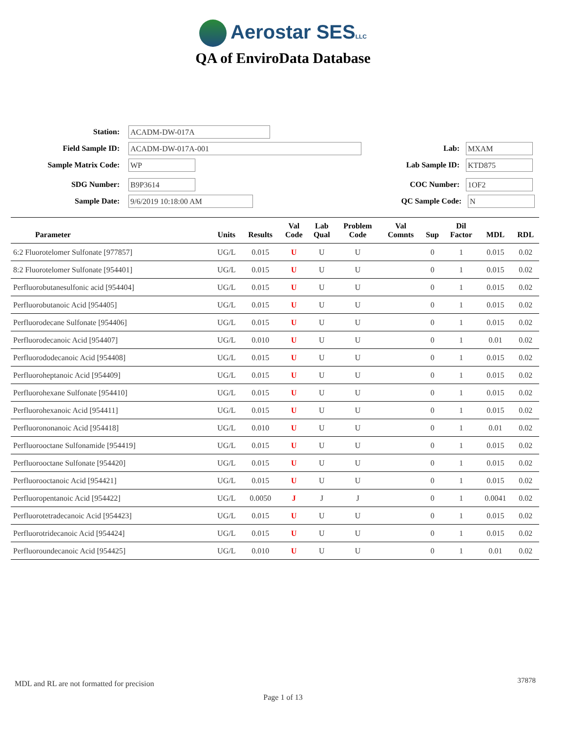Aerostar SESLLC
QA of EnviroData Database
Station:
ACADM-DW-017A
Field Sample ID:
ACADM-DW-017A-001
Lab:
MXAM
Sample Matrix Code:
WP
Lab Sample ID:
KTD875
SDG Number:
B9P3614
COC Number:
1OF2
Sample Date:
9/6/2019 10:18:00 AM
QC Sample Code:
N
| Parameter | Units | Results | Val Code | Lab Qual | Problem Code | Val Comnts | Sup | Dil Factor | MDL | RDL |
| --- | --- | --- | --- | --- | --- | --- | --- | --- | --- | --- |
| 6:2 Fluorotelomer Sulfonate [977857] | UG/L | 0.015 | U | U | U | | 0 | 1 | 0.015 | 0.02 |
| 8:2 Fluorotelomer Sulfonate [954401] | UG/L | 0.015 | U | U | U | | 0 | 1 | 0.015 | 0.02 |
| Perfluorobutanesulfonic acid [954404] | UG/L | 0.015 | U | U | U | | 0 | 1 | 0.015 | 0.02 |
| Perfluorobutanoic Acid [954405] | UG/L | 0.015 | U | U | U | | 0 | 1 | 0.015 | 0.02 |
| Perfluorodecane Sulfonate [954406] | UG/L | 0.015 | U | U | U | | 0 | 1 | 0.015 | 0.02 |
| Perfluorodecanoic Acid [954407] | UG/L | 0.010 | U | U | U | | 0 | 1 | 0.01 | 0.02 |
| Perfluorododecanoic Acid [954408] | UG/L | 0.015 | U | U | U | | 0 | 1 | 0.015 | 0.02 |
| Perfluoroheptanoic Acid [954409] | UG/L | 0.015 | U | U | U | | 0 | 1 | 0.015 | 0.02 |
| Perfluorohexane Sulfonate [954410] | UG/L | 0.015 | U | U | U | | 0 | 1 | 0.015 | 0.02 |
| Perfluorohexanoic Acid [954411] | UG/L | 0.015 | U | U | U | | 0 | 1 | 0.015 | 0.02 |
| Perfluorononanoic Acid [954418] | UG/L | 0.010 | U | U | U | | 0 | 1 | 0.01 | 0.02 |
| Perfluorooctane Sulfonamide [954419] | UG/L | 0.015 | U | U | U | | 0 | 1 | 0.015 | 0.02 |
| Perfluorooctane Sulfonate [954420] | UG/L | 0.015 | U | U | U | | 0 | 1 | 0.015 | 0.02 |
| Perfluorooctanoic Acid [954421] | UG/L | 0.015 | U | U | U | | 0 | 1 | 0.015 | 0.02 |
| Perfluoropentanoic Acid [954422] | UG/L | 0.0050 | J | J | J | | 0 | 1 | 0.0041 | 0.02 |
| Perfluorotetradecanoic Acid [954423] | UG/L | 0.015 | U | U | U | | 0 | 1 | 0.015 | 0.02 |
| Perfluorotridecanoic Acid [954424] | UG/L | 0.015 | U | U | U | | 0 | 1 | 0.015 | 0.02 |
| Perfluoroundecanoic Acid [954425] | UG/L | 0.010 | U | U | U | | 0 | 1 | 0.01 | 0.02 |
MDL and RL are not formatted for precision
37878
Page 1 of 13